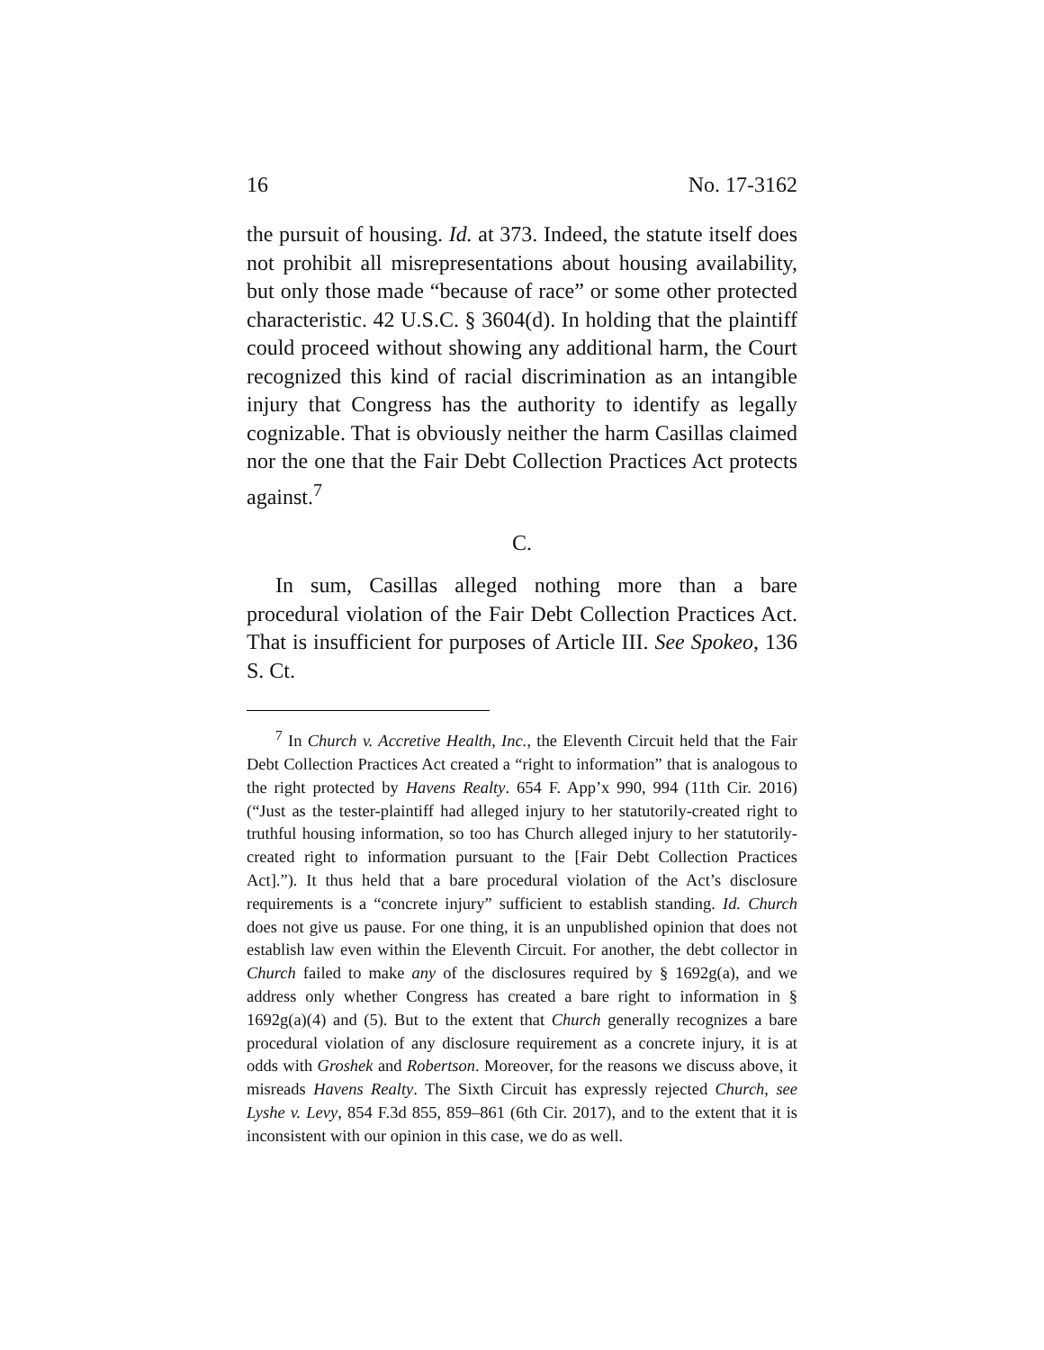16 No. 17-3162
the pursuit of housing. Id. at 373. Indeed, the statute itself does not prohibit all misrepresentations about housing availability, but only those made “because of race” or some other protected characteristic. 42 U.S.C. § 3604(d). In holding that the plaintiff could proceed without showing any additional harm, the Court recognized this kind of racial discrimination as an intangible injury that Congress has the authority to identify as legally cognizable. That is obviously neither the harm Casillas claimed nor the one that the Fair Debt Collection Practices Act protects against.<sup>7</sup>
C.
In sum, Casillas alleged nothing more than a bare procedural violation of the Fair Debt Collection Practices Act. That is insufficient for purposes of Article III. See Spokeo, 136 S. Ct.
<sup>7</sup> In Church v. Accretive Health, Inc., the Eleventh Circuit held that the Fair Debt Collection Practices Act created a “right to information” that is analogous to the right protected by Havens Realty. 654 F. App’x 990, 994 (11th Cir. 2016) (“Just as the tester-plaintiff had alleged injury to her statutorily-created right to truthful housing information, so too has Church alleged injury to her statutorily-created right to information pursuant to the [Fair Debt Collection Practices Act].”). It thus held that a bare procedural violation of the Act’s disclosure requirements is a “concrete injury” sufficient to establish standing. Id. Church does not give us pause. For one thing, it is an unpublished opinion that does not establish law even within the Eleventh Circuit. For another, the debt collector in Church failed to make any of the disclosures required by § 1692g(a), and we address only whether Congress has created a bare right to information in § 1692g(a)(4) and (5). But to the extent that Church generally recognizes a bare procedural violation of any disclosure requirement as a concrete injury, it is at odds with Groshek and Robertson. Moreover, for the reasons we discuss above, it misreads Havens Realty. The Sixth Circuit has expressly rejected Church, see Lyshe v. Levy, 854 F.3d 855, 859–861 (6th Cir. 2017), and to the extent that it is inconsistent with our opinion in this case, we do as well.